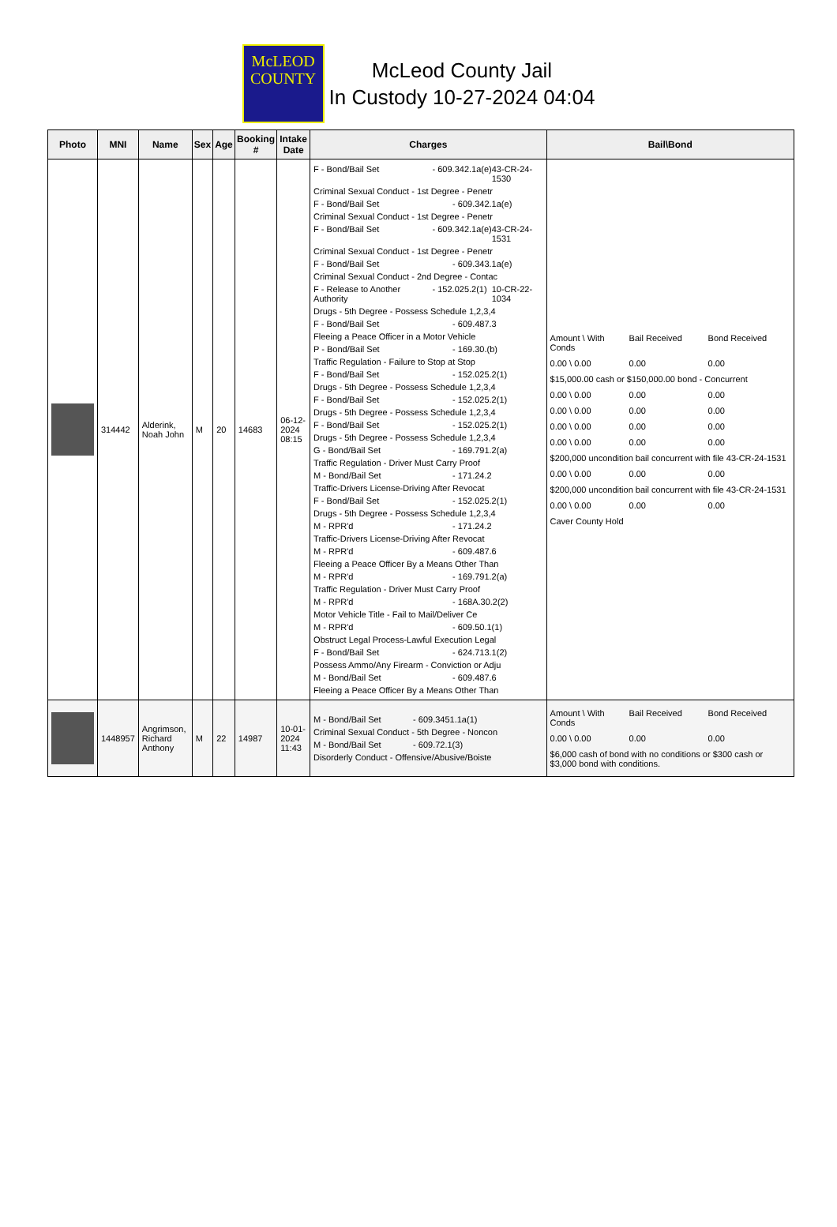McLEOD
COUNTY
McLeod County Jail
In Custody 10-27-2024 04:04
| Photo | MNI | Name | Sex | Age | Booking # | Intake Date | Charges | Bail\Bond |
| --- | --- | --- | --- | --- | --- | --- | --- | --- |
| | 314442 | Alderink, Noah John | M | 20 | 14683 | 06-12-2024 08:15 | F - Bond/Bail Set - 609.342.1a(e) 43-CR-24-1530 Criminal Sexual Conduct - 1st Degree - Penetr F - Bond/Bail Set - 609.342.1a(e) Criminal Sexual Conduct - 1st Degree - Penetr F - Bond/Bail Set - 609.342.1a(e) 43-CR-24-1531 Criminal Sexual Conduct - 1st Degree - Penetr F - Bond/Bail Set - 609.343.1a(e) Criminal Sexual Conduct - 2nd Degree - Contac F - Release to Another Authority - 152.025.2(1) 10-CR-22-1034 Drugs - 5th Degree - Possess Schedule 1,2,3,4 F - Bond/Bail Set - 609.487.3 Fleeing a Peace Officer in a Motor Vehicle P - Bond/Bail Set - 169.30.(b) Traffic Regulation - Failure to Stop at Stop F - Bond/Bail Set - 152.025.2(1) Drugs - 5th Degree - Possess Schedule 1,2,3,4 F - Bond/Bail Set - 152.025.2(1) Drugs - 5th Degree - Possess Schedule 1,2,3,4 F - Bond/Bail Set - 152.025.2(1) Drugs - 5th Degree - Possess Schedule 1,2,3,4 G - Bond/Bail Set - 169.791.2(a) Traffic Regulation - Driver Must Carry Proof M - Bond/Bail Set - 171.24.2 Traffic-Drivers License-Driving After Revocat F - Bond/Bail Set - 152.025.2(1) Drugs - 5th Degree - Possess Schedule 1,2,3,4 M - RPR'd - 171.24.2 Traffic-Drivers License-Driving After Revocat M - RPR'd - 609.487.6 Fleeing a Peace Officer By a Means Other Than M - RPR'd - 169.791.2(a) Traffic Regulation - Driver Must Carry Proof M - RPR'd - 168A.30.2(2) Motor Vehicle Title - Fail to Mail/Deliver Ce M - RPR'd - 609.50.1(1) Obstruct Legal Process-Lawful Execution Legal F - Bond/Bail Set - 624.713.1(2) Possess Ammo/Any Firearm - Conviction or Adju M - Bond/Bail Set - 609.487.6 Fleeing a Peace Officer By a Means Other Than | Amount \ With Conds Bail Received Bond Received 0.00 \ 0.00 0.00 0.00 $15,000.00 cash or $150,000.00 bond - Concurrent 0.00 \ 0.00 0.00 0.00 0.00 \ 0.00 0.00 0.00 0.00 \ 0.00 0.00 0.00 0.00 \ 0.00 0.00 0.00 $200,000 uncondition bail concurrent with file 43-CR-24-1531 0.00 \ 0.00 0.00 0.00 $200,000 uncondition bail concurrent with file 43-CR-24-1531 0.00 \ 0.00 0.00 0.00 Caver County Hold |
| | 1448957 | Angrimson, Richard Anthony | M | 22 | 14987 | 10-01-2024 11:43 | M - Bond/Bail Set - 609.3451.1a(1) Criminal Sexual Conduct - 5th Degree - Noncon M - Bond/Bail Set - 609.72.1(3) Disorderly Conduct - Offensive/Abusive/Boiste | Amount \ With Conds Bail Received Bond Received 0.00 \ 0.00 0.00 0.00 $6,000 cash of bond with no conditions or $300 cash or $3,000 bond with conditions. |